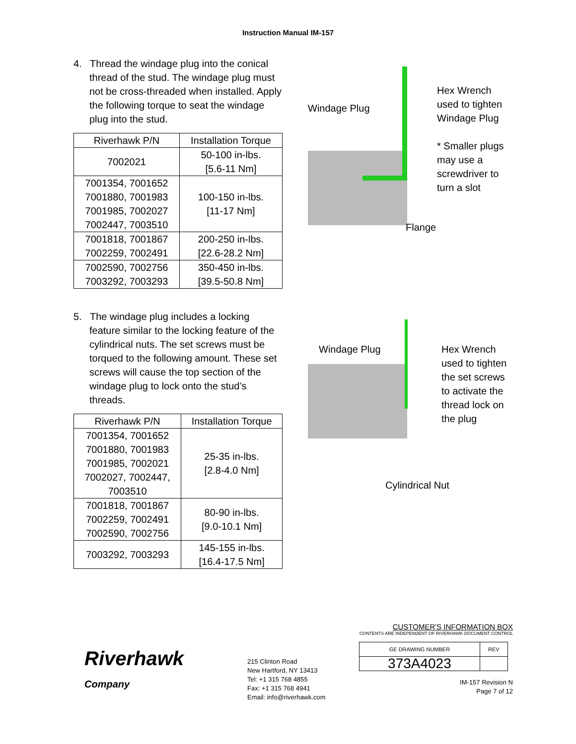Instruction Manual IM-157
4. Thread the windage plug into the conical thread of the stud. The windage plug must not be cross-threaded when installed. Apply the following torque to seat the windage plug into the stud.
| Riverhawk P/N | Installation Torque |
| --- | --- |
| 7002021 | 50-100 in-lbs. [5.6-11 Nm] |
| 7001354, 7001652 7001880, 7001983 7001985, 7002027 7002447, 7003510 | 100-150 in-lbs. [11-17 Nm] |
| 7001818, 7001867 7002259, 7002491 | 200-250 in-lbs. [22.6-28.2 Nm] |
| 7002590, 7002756 7003292, 7003293 | 350-450 in-lbs. [39.5-50.8 Nm] |
Windage Plug
Hex Wrench
used to tighten
Windage Plug
* Smaller plugs
may use a
screwdriver to
turn a slot
Flange
5. The windage plug includes a locking feature similar to the locking feature of the cylindrical nuts. The set screws must be torqued to the following amount. These set screws will cause the top section of the windage plug to lock onto the stud’s threads.
| Riverhawk P/N | Installation Torque |
| --- | --- |
| 7001354, 7001652 7001880, 7001983 7001985, 7002021 7002027, 7002447, 7003510 | 25-35 in-lbs. [2.8-4.0 Nm] |
| 7001818, 7001867 7002259, 7002491 7002590, 7002756 | 80-90 in-lbs. [9.0-10.1 Nm] |
| 7003292, 7003293 | 145-155 in-lbs. [16.4-17.5 Nm] |
Windage Plug
Hex Wrench
used to tighten
the set screws
to activate the
thread lock on
the plug
Cylindrical Nut
Riverhawk
Company
215 Clinton Road
New Hartford, NY 13413
Tel: +1 315 768 4855
Fax: +1 315 768 4941
Email: info@riverhawk.com
CUSTOMER'S INFORMATION BOX
CONTENTS ARE INDEPENDENT OF RIVERHAWK DOCUMENT CONTROL
| GE DRAWING NUMBER | REV |
| 373A4023 | |
IM-157 Revision N
Page 7 of 12